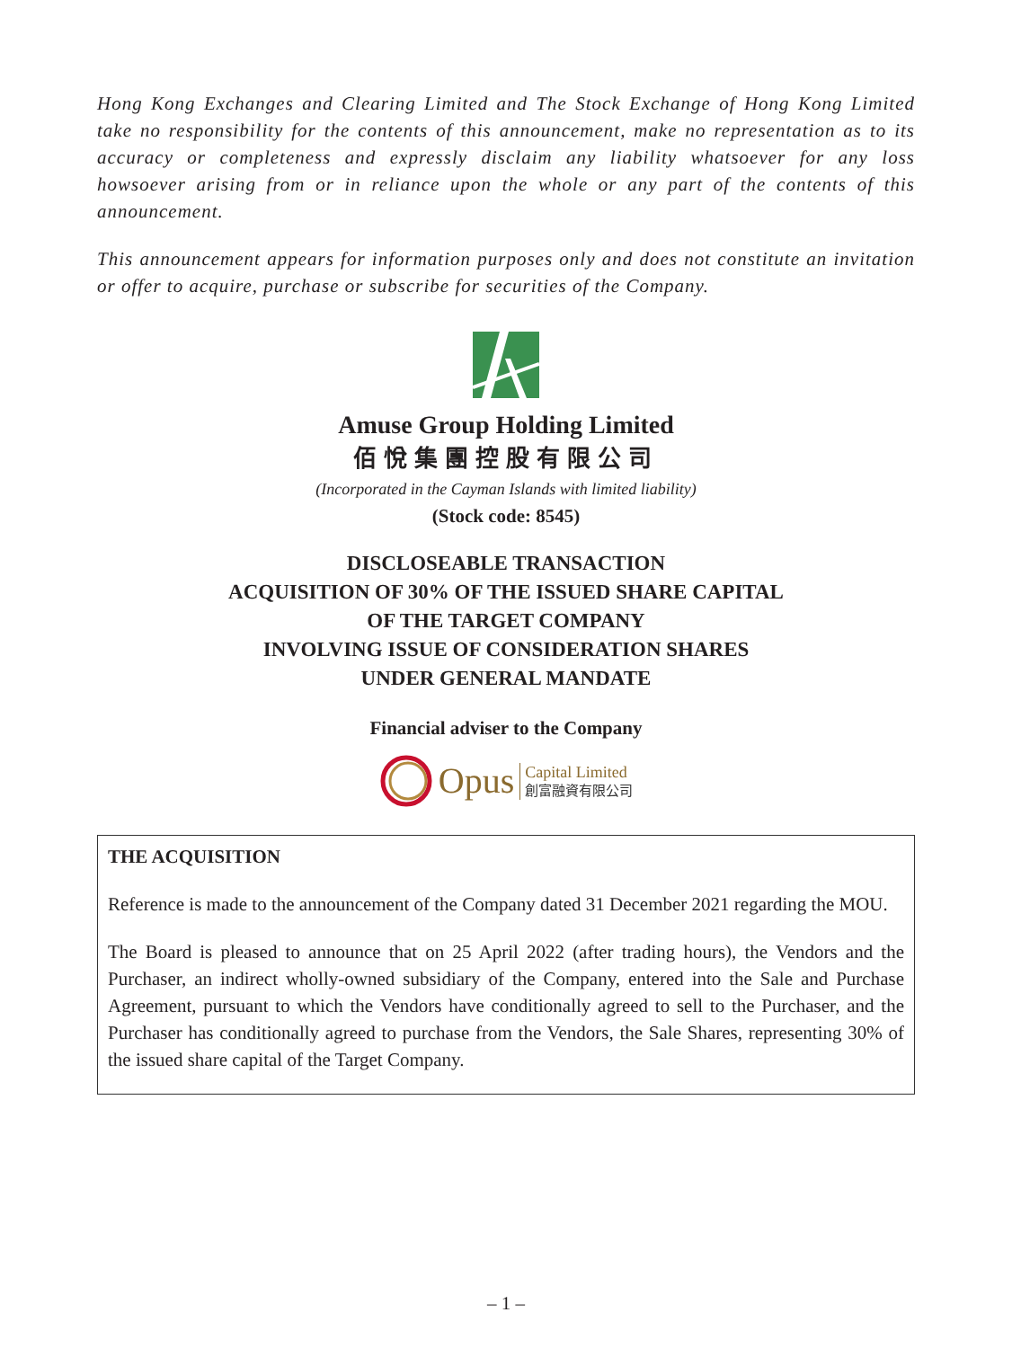Hong Kong Exchanges and Clearing Limited and The Stock Exchange of Hong Kong Limited take no responsibility for the contents of this announcement, make no representation as to its accuracy or completeness and expressly disclaim any liability whatsoever for any loss howsoever arising from or in reliance upon the whole or any part of the contents of this announcement.
This announcement appears for information purposes only and does not constitute an invitation or offer to acquire, purchase or subscribe for securities of the Company.
Amuse Group Holding Limited
佰悅集團控股有限公司
(Incorporated in the Cayman Islands with limited liability)
(Stock code: 8545)
DISCLOSEABLE TRANSACTION
ACQUISITION OF 30% OF THE ISSUED SHARE CAPITAL
OF THE TARGET COMPANY
INVOLVING ISSUE OF CONSIDERATION SHARES
UNDER GENERAL MANDATE
Financial adviser to the Company
Opus Capital Limited
創富融資有限公司
THE ACQUISITION
Reference is made to the announcement of the Company dated 31 December 2021 regarding the MOU.
The Board is pleased to announce that on 25 April 2022 (after trading hours), the Vendors and the Purchaser, an indirect wholly-owned subsidiary of the Company, entered into the Sale and Purchase Agreement, pursuant to which the Vendors have conditionally agreed to sell to the Purchaser, and the Purchaser has conditionally agreed to purchase from the Vendors, the Sale Shares, representing 30% of the issued share capital of the Target Company.
– 1 –